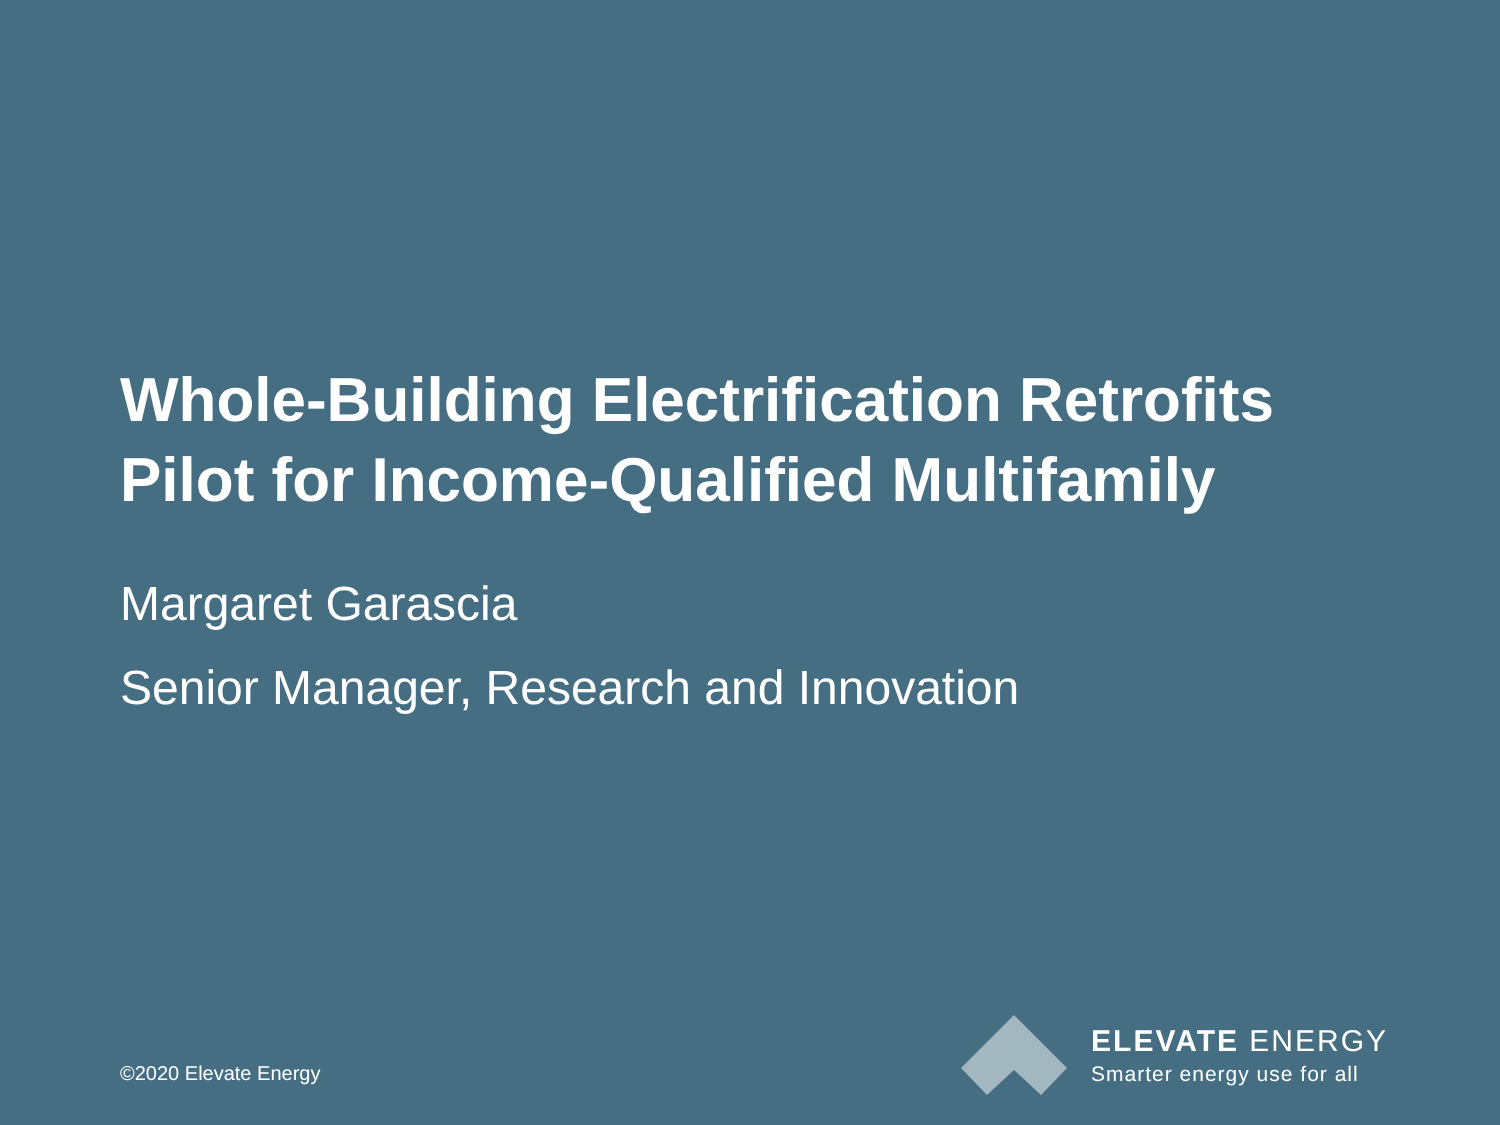Whole-Building Electrification Retrofits
Pilot for Income-Qualified Multifamily
Margaret Garascia
Senior Manager, Research and Innovation
©2020 Elevate Energy
ELEVATE ENERGY
Smarter energy use for all